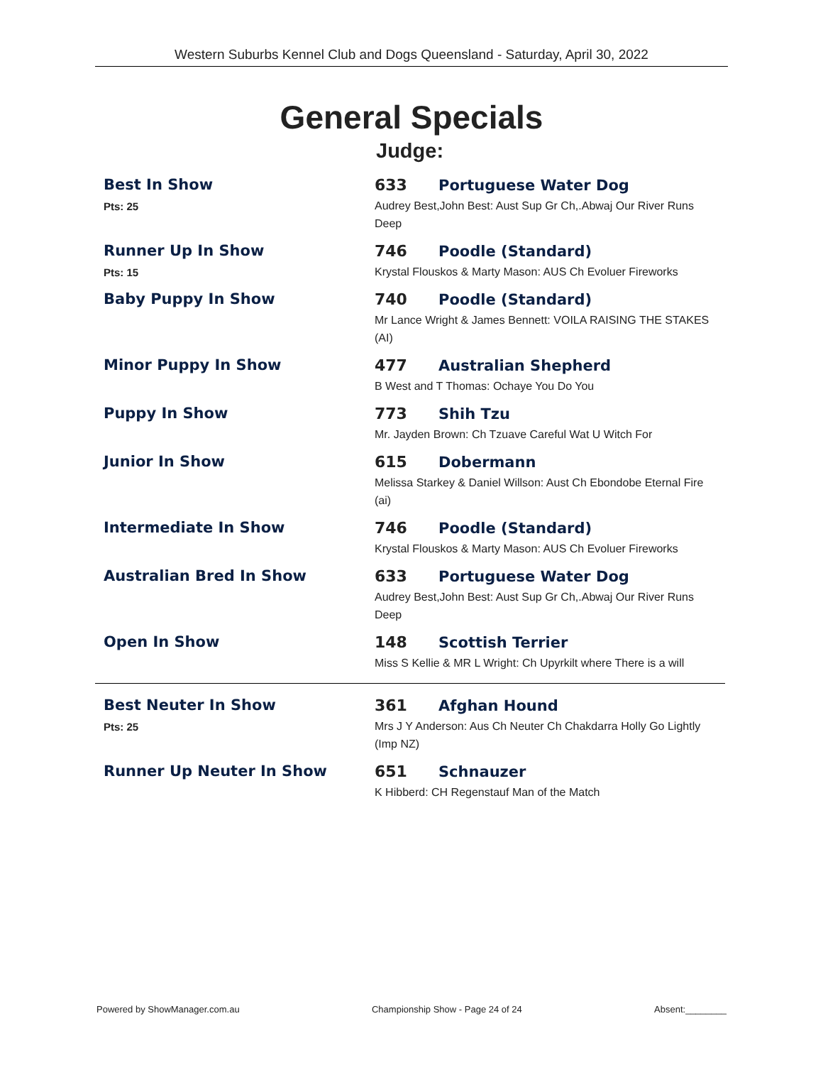Western Suburbs Kennel Club and Dogs Queensland - Saturday, April 30, 2022
General Specials
Judge:
Best In Show
Pts: 25
633 Portuguese Water Dog
Audrey Best,John Best: Aust Sup Gr Ch,.Abwaj Our River Runs Deep
Runner Up In Show
Pts: 15
746 Poodle (Standard)
Krystal Flouskos & Marty Mason: AUS Ch Evoluer Fireworks
Baby Puppy In Show 740 Poodle (Standard)
Mr Lance Wright & James Bennett: VOILA RAISING THE STAKES (AI)
Minor Puppy In Show 477 Australian Shepherd
B West and T Thomas: Ochaye You Do You
Puppy In Show 773 Shih Tzu
Mr. Jayden Brown: Ch Tzuave Careful Wat U Witch For
Junior In Show 615 Dobermann
Melissa Starkey & Daniel Willson: Aust Ch Ebondobe Eternal Fire (ai)
Intermediate In Show 746 Poodle (Standard)
Krystal Flouskos & Marty Mason: AUS Ch Evoluer Fireworks
Australian Bred In Show 633 Portuguese Water Dog
Audrey Best,John Best: Aust Sup Gr Ch,.Abwaj Our River Runs Deep
Open In Show 148 Scottish Terrier
Miss S Kellie & MR L Wright: Ch Upyrkilt where There is a will
Best Neuter In Show
Pts: 25
361 Afghan Hound
Mrs J Y Anderson: Aus Ch Neuter Ch Chakdarra Holly Go Lightly (Imp NZ)
Runner Up Neuter In Show 651 Schnauzer
K Hibberd: CH Regenstauf Man of the Match
Powered by ShowManager.com.au Championship Show - Page 24 of 24 Absent:________